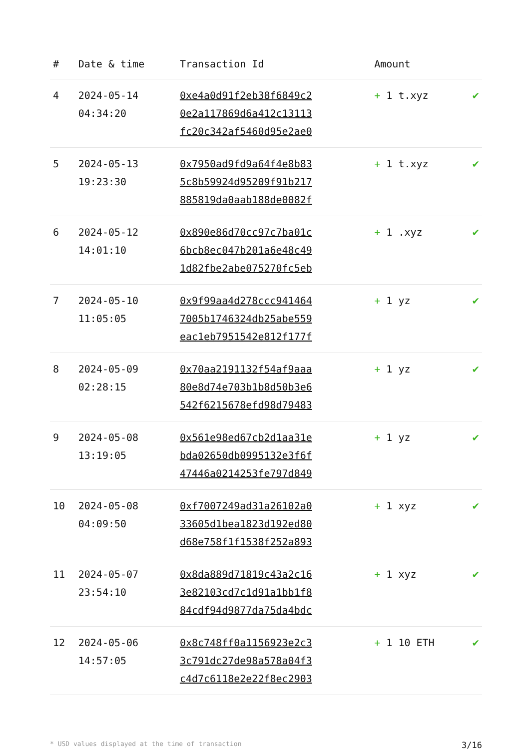| # | Date & time | Transaction Id | Amount | |
| --- | --- | --- | --- | --- |
| 4 | 2024-05-14 04:34:20 | 0xe4a0d91f2eb38f6849c2 0e2a117869d6a412c13113 fc20c342af5460d95e2ae0 | + 1 t.xyz | ✔ |
| 5 | 2024-05-13 19:23:30 | 0x7950ad9fd9a64f4e8b83 5c8b59924d95209f91b217 885819da0aab188de0082f | + 1 t.xyz | ✔ |
| 6 | 2024-05-12 14:01:10 | 0x890e86d70cc97c7ba01c 6bcb8ec047b201a6e48c49 1d82fbe2abe075270fc5eb | + 1 .xyz | ✔ |
| 7 | 2024-05-10 11:05:05 | 0x9f99aa4d278ccc941464 7005b1746324db25abe559 eac1eb7951542e812f177f | + 1 yz | ✔ |
| 8 | 2024-05-09 02:28:15 | 0x70aa2191132f54af9aaa 80e8d74e703b1b8d50b3e6 542f6215678efd98d79483 | + 1 yz | ✔ |
| 9 | 2024-05-08 13:19:05 | 0x561e98ed67cb2d1aa31e bda02650db0995132e3f6f 47446a0214253fe797d849 | + 1 yz | ✔ |
| 10 | 2024-05-08 04:09:50 | 0xf7007249ad31a26102a0 33605d1bea1823d192ed80 d68e758f1f1538f252a893 | + 1 xyz | ✔ |
| 11 | 2024-05-07 23:54:10 | 0x8da889d71819c43a2c16 3e82103cd7c1d91a1bb1f8 84cdf94d9877da75da4bdc | + 1 xyz | ✔ |
| 12 | 2024-05-06 14:57:05 | 0x8c748ff0a1156923e2c3 3c791dc27de98a578a04f3 c4d7c6118e2e22f8ec2903 | + 1 10 ETH | ✔ |
* USD values displayed at the time of transaction 3/16